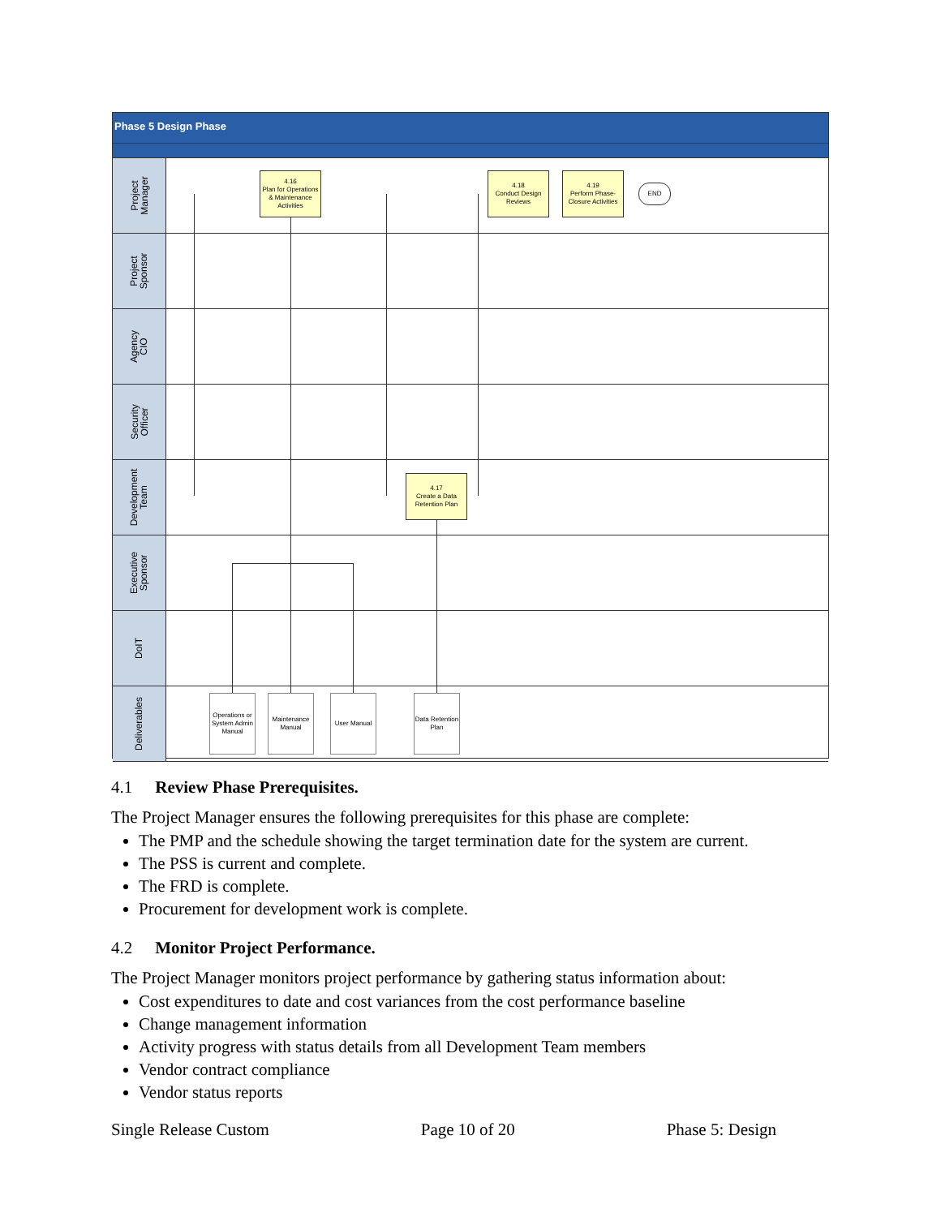Phase 5 Design Phase
Project
Manager
Project
Sponsor
Agency
CIO
Security
Officer
Development
Team
Executive
Sponsor
DoIT
Deliverables
4.16
Plan for Operations & Maintenance Activities
4.18
Conduct Design Reviews
4.19
Perform Phase-Closure Activities
END
4.17
Create a Data Retention Plan
Operations or System Admin Manual
Maintenance Manual
User Manual
Data Retention Plan
4.1 Review Phase Prerequisites.
The Project Manager ensures the following prerequisites for this phase are complete:
The PMP and the schedule showing the target termination date for the system are current.
The PSS is current and complete.
The FRD is complete.
Procurement for development work is complete.
4.2 Monitor Project Performance.
The Project Manager monitors project performance by gathering status information about:
Cost expenditures to date and cost variances from the cost performance baseline
Change management information
Activity progress with status details from all Development Team members
Vendor contract compliance
Vendor status reports
Single Release Custom Page 10 of 20 Phase 5: Design